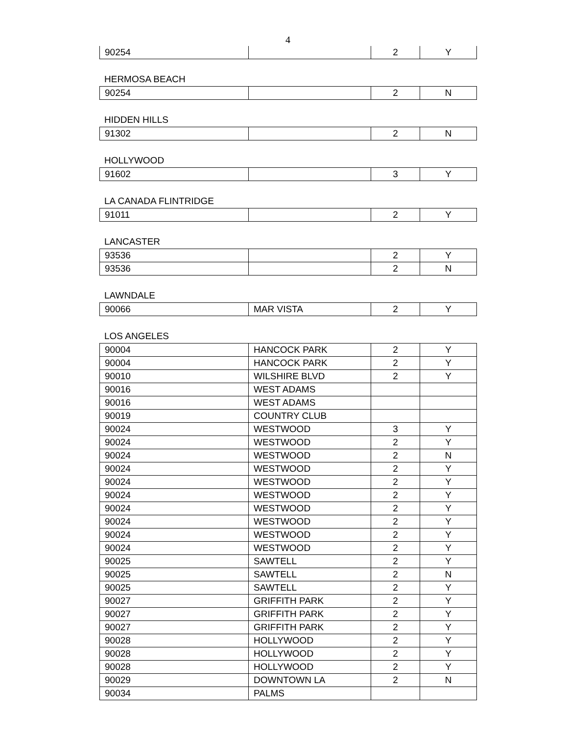4
| 90254 | | 2 | Y |
HERMOSA BEACH
| 90254 | | 2 | N |
HIDDEN HILLS
| 91302 | | 2 | N |
HOLLYWOOD
| 91602 | | 3 | Y |
LA CANADA FLINTRIDGE
| 91011 | | 2 | Y |
LANCASTER
| 93536 | | 2 | Y |
| 93536 | | 2 | N |
LAWNDALE
| 90066 | MAR VISTA | 2 | Y |
LOS ANGELES
| 90004 | HANCOCK PARK | 2 | Y |
| 90004 | HANCOCK PARK | 2 | Y |
| 90010 | WILSHIRE BLVD | 2 | Y |
| 90016 | WEST ADAMS | | |
| 90016 | WEST ADAMS | | |
| 90019 | COUNTRY CLUB | | |
| 90024 | WESTWOOD | 3 | Y |
| 90024 | WESTWOOD | 2 | Y |
| 90024 | WESTWOOD | 2 | N |
| 90024 | WESTWOOD | 2 | Y |
| 90024 | WESTWOOD | 2 | Y |
| 90024 | WESTWOOD | 2 | Y |
| 90024 | WESTWOOD | 2 | Y |
| 90024 | WESTWOOD | 2 | Y |
| 90024 | WESTWOOD | 2 | Y |
| 90024 | WESTWOOD | 2 | Y |
| 90025 | SAWTELL | 2 | Y |
| 90025 | SAWTELL | 2 | N |
| 90025 | SAWTELL | 2 | Y |
| 90027 | GRIFFITH PARK | 2 | Y |
| 90027 | GRIFFITH PARK | 2 | Y |
| 90027 | GRIFFITH PARK | 2 | Y |
| 90028 | HOLLYWOOD | 2 | Y |
| 90028 | HOLLYWOOD | 2 | Y |
| 90028 | HOLLYWOOD | 2 | Y |
| 90029 | DOWNTOWN LA | 2 | N |
| 90034 | PALMS | | |